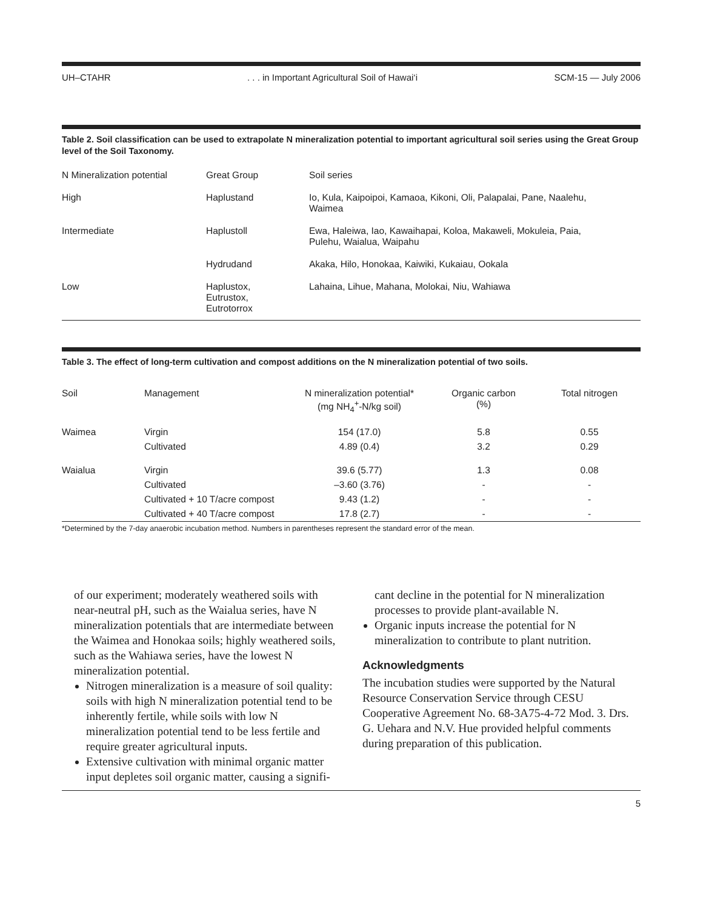UH–CTAHR. . . in Important Agricultural Soil of Hawai‘i SCM-15 — July 2006
Table 2. Soil classification can be used to extrapolate N mineralization potential to important agricultural soil series using the Great Group level of the Soil Taxonomy.
| N Mineralization potential | Great Group | Soil series |
| --- | --- | --- |
| High | Haplustand | Io, Kula, Kaipoipoi, Kamaoa, Kikoni, Oli, Palapalai, Pane, Naalehu, Waimea |
| Intermediate | Haplustoll | Ewa, Haleiwa, Iao, Kawaihapai, Koloa, Makaweli, Mokuleia, Paia, Pulehu, Waialua, Waipahu |
| | Hydrudand | Akaka, Hilo, Honokaa, Kaiwiki, Kukaiau, Ookala |
| Low | Haplustox, Eutrustox, Eutrotorrox | Lahaina, Lihue, Mahana, Molokai, Niu, Wahiawa |
Table 3. The effect of long-term cultivation and compost additions on the N mineralization potential of two soils.
| Soil | Management | N mineralization potential* (mg NH<sub>4</sub><sup>+</sup>-N/kg soil) | Organic carbon (%) | Total nitrogen |
| --- | --- | --- | --- | --- |
| Waimea | Virgin | 154 (17.0) | 5.8 | 0.55 |
| | Cultivated | 4.89 (0.4) | 3.2 | 0.29 |
| Waialua | Virgin | 39.6 (5.77) | 1.3 | 0.08 |
| | Cultivated | –3.60 (3.76) | - | - |
| | Cultivated + 10 T/acre compost | 9.43 (1.2) | - | - |
| | Cultivated + 40 T/acre compost | 17.8 (2.7) | - | - |
*Determined by the 7-day anaerobic incubation method. Numbers in parentheses represent the standard error of the mean.
of our experiment; moderately weathered soils with near-neutral pH, such as the Waialua series, have N mineralization potentials that are intermediate between the Waimea and Honokaa soils; highly weathered soils, such as the Wahiawa series, have the lowest N mineralization potential.
Nitrogen mineralization is a measure of soil quality: soils with high N mineralization potential tend to be inherently fertile, while soils with low N mineralization potential tend to be less fertile and require greater agricultural inputs.
Extensive cultivation with minimal organic matter input depletes soil organic matter, causing a signifi-
cant decline in the potential for N mineralization processes to provide plant-available N.
Organic inputs increase the potential for N mineralization to contribute to plant nutrition.
Acknowledgments
The incubation studies were supported by the Natural Resource Conservation Service through CESU Cooperative Agreement No. 68-3A75-4-72 Mod. 3. Drs. G. Uehara and N.V. Hue provided helpful comments during preparation of this publication.
5